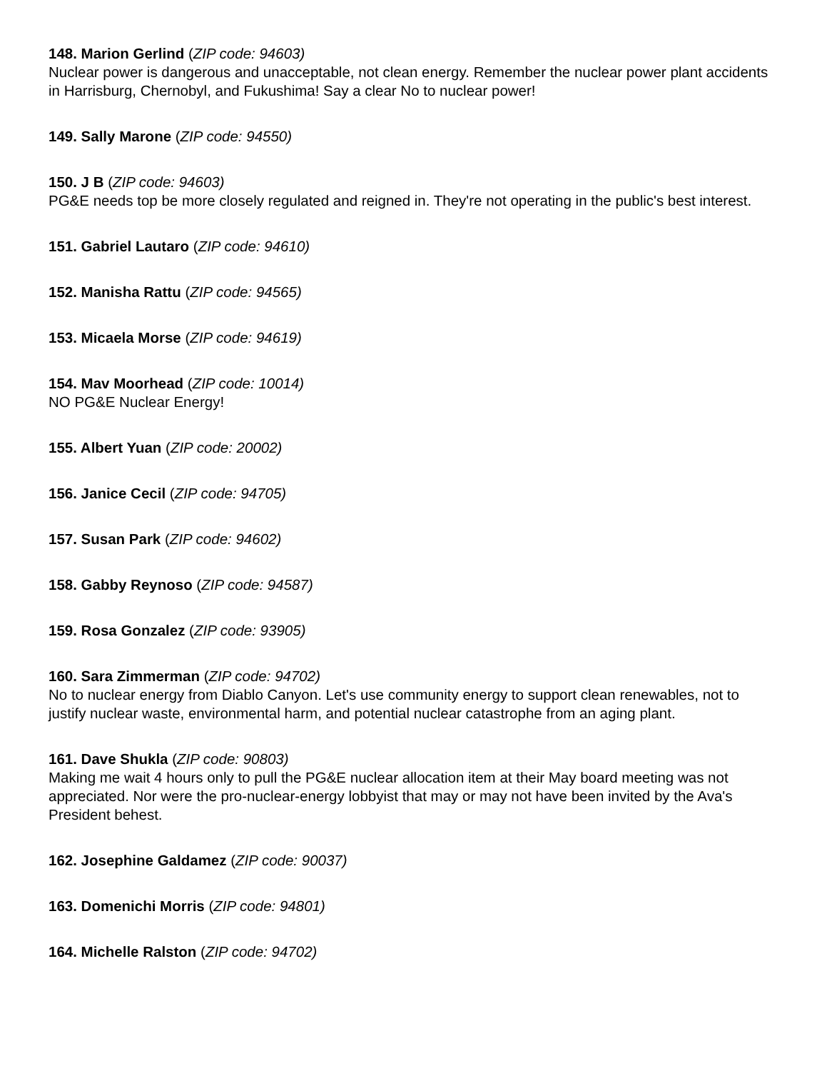148. Marion Gerlind (ZIP code: 94603)
Nuclear power is dangerous and unacceptable, not clean energy. Remember the nuclear power plant accidents in Harrisburg, Chernobyl, and Fukushima! Say a clear No to nuclear power!
149. Sally Marone (ZIP code: 94550)
150. J B (ZIP code: 94603)
PG&E needs top be more closely regulated and reigned in. They're not operating in the public's best interest.
151. Gabriel Lautaro (ZIP code: 94610)
152. Manisha Rattu (ZIP code: 94565)
153. Micaela Morse (ZIP code: 94619)
154. Mav Moorhead (ZIP code: 10014)
NO PG&E Nuclear Energy!
155. Albert Yuan (ZIP code: 20002)
156. Janice Cecil (ZIP code: 94705)
157. Susan Park (ZIP code: 94602)
158. Gabby Reynoso (ZIP code: 94587)
159. Rosa Gonzalez (ZIP code: 93905)
160. Sara Zimmerman (ZIP code: 94702)
No to nuclear energy from Diablo Canyon. Let's use community energy to support clean renewables, not to justify nuclear waste, environmental harm, and potential nuclear catastrophe from an aging plant.
161. Dave Shukla (ZIP code: 90803)
Making me wait 4 hours only to pull the PG&E nuclear allocation item at their May board meeting was not appreciated. Nor were the pro-nuclear-energy lobbyist that may or may not have been invited by the Ava's President behest.
162. Josephine Galdamez (ZIP code: 90037)
163. Domenichi Morris (ZIP code: 94801)
164. Michelle Ralston (ZIP code: 94702)